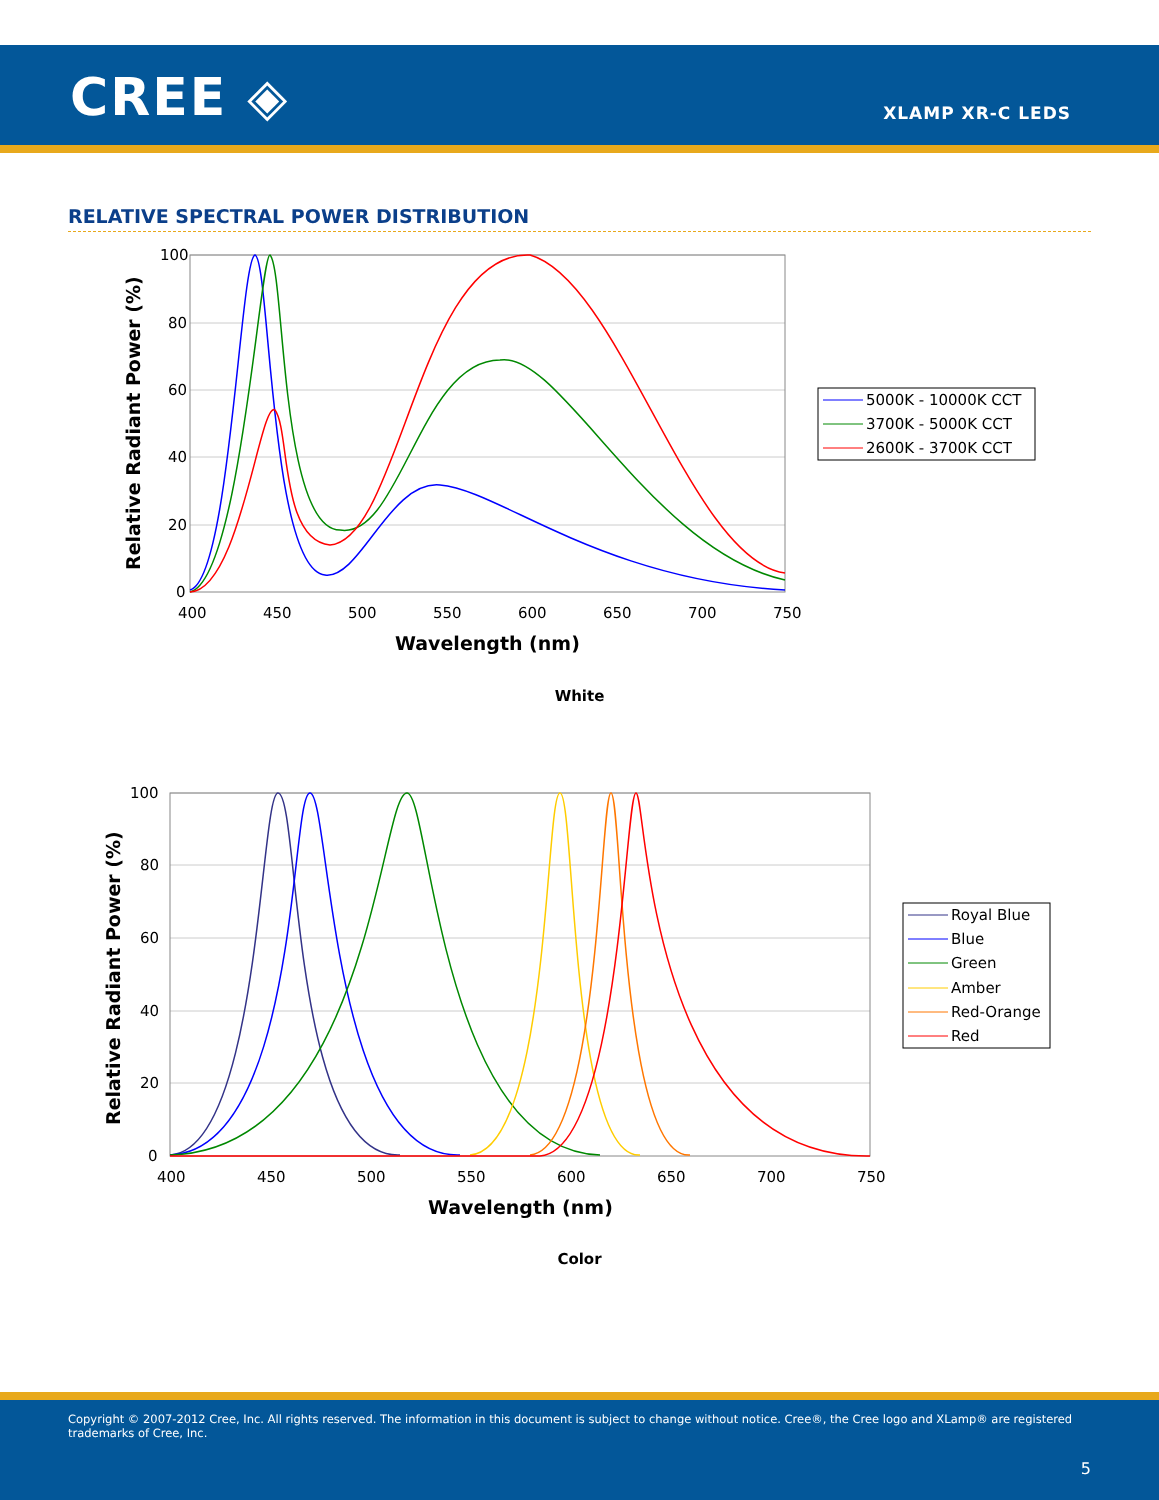CREE ◈ XLAMP XR-C LEDS
RELATIVE SPECTRAL POWER DISTRIBUTION
100
80
60
40
20
0
400
450
500
550
600
650
700
750
Wavelength (nm)
Relative Radiant Power (%)
5000K - 10000K CCT
3700K - 5000K CCT
2600K - 3700K CCT
White
100
80
60
40
20
0
400
450
500
550
600
650
700
750
Wavelength (nm)
Relative Radiant Power (%)
Royal Blue
Blue
Green
Amber
Red-Orange
Red
Color
Copyright © 2007-2012 Cree, Inc. All rights reserved. The information in this document is subject to change without notice. Cree®, the Cree logo and XLamp® are registered trademarks of Cree, Inc.
5